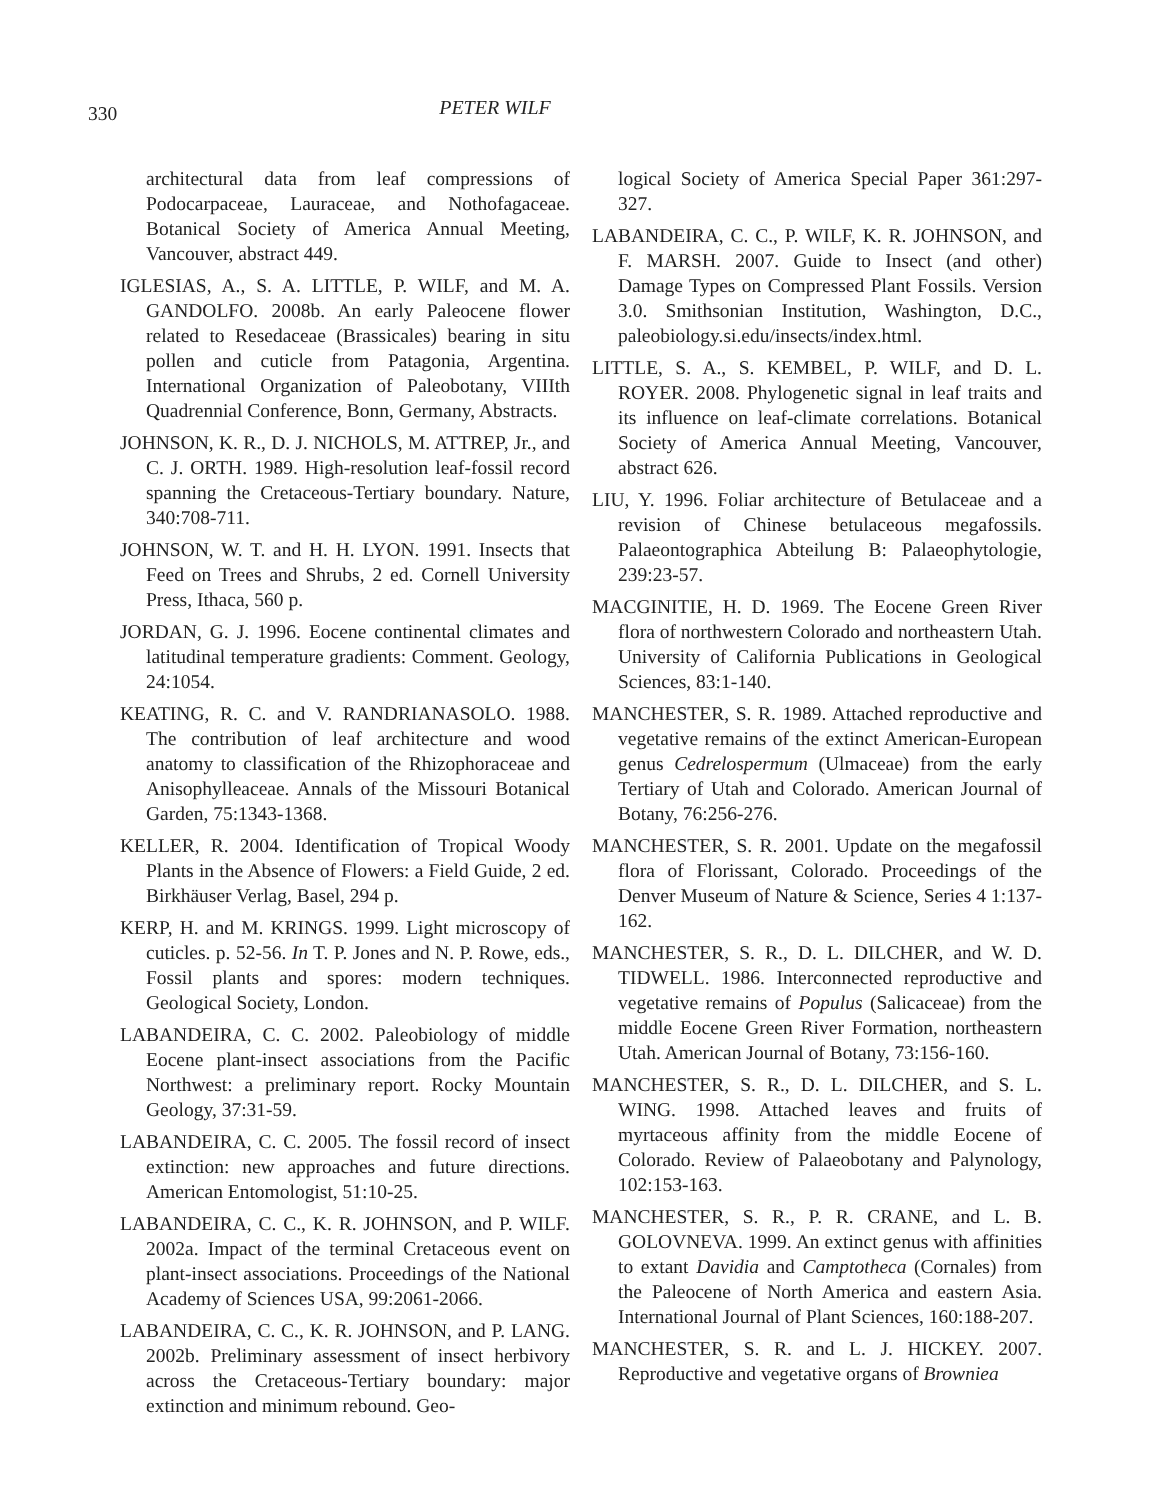330
PETER WILF
architectural data from leaf compressions of Podocarpaceae, Lauraceae, and Nothofagaceae. Botanical Society of America Annual Meeting, Vancouver, abstract 449.
IGLESIAS, A., S. A. LITTLE, P. WILF, and M. A. GANDOLFO. 2008b. An early Paleocene flower related to Resedaceae (Brassicales) bearing in situ pollen and cuticle from Patagonia, Argentina. International Organization of Paleobotany, VIIIth Quadrennial Conference, Bonn, Germany, Abstracts.
JOHNSON, K. R., D. J. NICHOLS, M. ATTREP, Jr., and C. J. ORTH. 1989. High-resolution leaf-fossil record spanning the Cretaceous-Tertiary boundary. Nature, 340:708-711.
JOHNSON, W. T. and H. H. LYON. 1991. Insects that Feed on Trees and Shrubs, 2 ed. Cornell University Press, Ithaca, 560 p.
JORDAN, G. J. 1996. Eocene continental climates and latitudinal temperature gradients: Comment. Geology, 24:1054.
KEATING, R. C. and V. RANDRIANASOLO. 1988. The contribution of leaf architecture and wood anatomy to classification of the Rhizophoraceae and Anisophylleaceae. Annals of the Missouri Botanical Garden, 75:1343-1368.
KELLER, R. 2004. Identification of Tropical Woody Plants in the Absence of Flowers: a Field Guide, 2 ed. Birkhäuser Verlag, Basel, 294 p.
KERP, H. and M. KRINGS. 1999. Light microscopy of cuticles. p. 52-56. In T. P. Jones and N. P. Rowe, eds., Fossil plants and spores: modern techniques. Geological Society, London.
LABANDEIRA, C. C. 2002. Paleobiology of middle Eocene plant-insect associations from the Pacific Northwest: a preliminary report. Rocky Mountain Geology, 37:31-59.
LABANDEIRA, C. C. 2005. The fossil record of insect extinction: new approaches and future directions. American Entomologist, 51:10-25.
LABANDEIRA, C. C., K. R. JOHNSON, and P. WILF. 2002a. Impact of the terminal Cretaceous event on plant-insect associations. Proceedings of the National Academy of Sciences USA, 99:2061-2066.
LABANDEIRA, C. C., K. R. JOHNSON, and P. LANG. 2002b. Preliminary assessment of insect herbivory across the Cretaceous-Tertiary boundary: major extinction and minimum rebound. Geo-
logical Society of America Special Paper 361:297-327.
LABANDEIRA, C. C., P. WILF, K. R. JOHNSON, and F. MARSH. 2007. Guide to Insect (and other) Damage Types on Compressed Plant Fossils. Version 3.0. Smithsonian Institution, Washington, D.C., paleobiology.si.edu/insects/index.html.
LITTLE, S. A., S. KEMBEL, P. WILF, and D. L. ROYER. 2008. Phylogenetic signal in leaf traits and its influence on leaf-climate correlations. Botanical Society of America Annual Meeting, Vancouver, abstract 626.
LIU, Y. 1996. Foliar architecture of Betulaceae and a revision of Chinese betulaceous megafossils. Palaeontographica Abteilung B: Palaeophytologie, 239:23-57.
MACGINITIE, H. D. 1969. The Eocene Green River flora of northwestern Colorado and northeastern Utah. University of California Publications in Geological Sciences, 83:1-140.
MANCHESTER, S. R. 1989. Attached reproductive and vegetative remains of the extinct American-European genus Cedrelospermum (Ulmaceae) from the early Tertiary of Utah and Colorado. American Journal of Botany, 76:256-276.
MANCHESTER, S. R. 2001. Update on the megafossil flora of Florissant, Colorado. Proceedings of the Denver Museum of Nature & Science, Series 4 1:137-162.
MANCHESTER, S. R., D. L. DILCHER, and W. D. TIDWELL. 1986. Interconnected reproductive and vegetative remains of Populus (Salicaceae) from the middle Eocene Green River Formation, northeastern Utah. American Journal of Botany, 73:156-160.
MANCHESTER, S. R., D. L. DILCHER, and S. L. WING. 1998. Attached leaves and fruits of myrtaceous affinity from the middle Eocene of Colorado. Review of Palaeobotany and Palynology, 102:153-163.
MANCHESTER, S. R., P. R. CRANE, and L. B. GOLOVNEVA. 1999. An extinct genus with affinities to extant Davidia and Camptotheca (Cornales) from the Paleocene of North America and eastern Asia. International Journal of Plant Sciences, 160:188-207.
MANCHESTER, S. R. and L. J. HICKEY. 2007. Reproductive and vegetative organs of Browniea